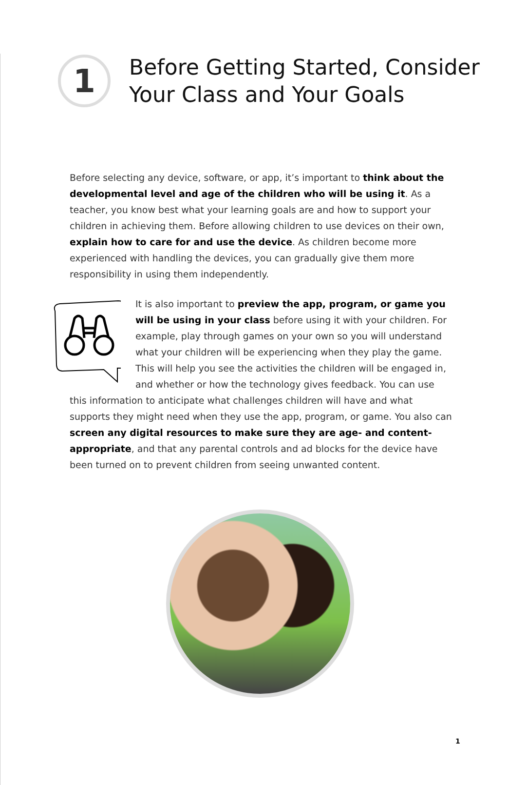1
Before Getting Started, Consider
Your Class and Your Goals
Before selecting any device, software, or app, it’s important to think about the developmental level and age of the children who will be using it. As a teacher, you know best what your learning goals are and how to support your children in achieving them. Before allowing children to use devices on their own, explain how to care for and use the device. As children become more experienced with handling the devices, you can gradually give them more responsibility in using them independently.
It is also important to preview the app, program, or game you will be using in your class before using it with your children. For example, play through games on your own so you will understand what your children will be experiencing when they play the game. This will help you see the activities the children will be engaged in, and whether or how the technology gives feedback. You can use this information to anticipate what challenges children will have and what supports they might need when they use the app, program, or game. You also can screen any digital resources to make sure they are age- and content-appropriate, and that any parental controls and ad blocks for the device have been turned on to prevent children from seeing unwanted content.
1